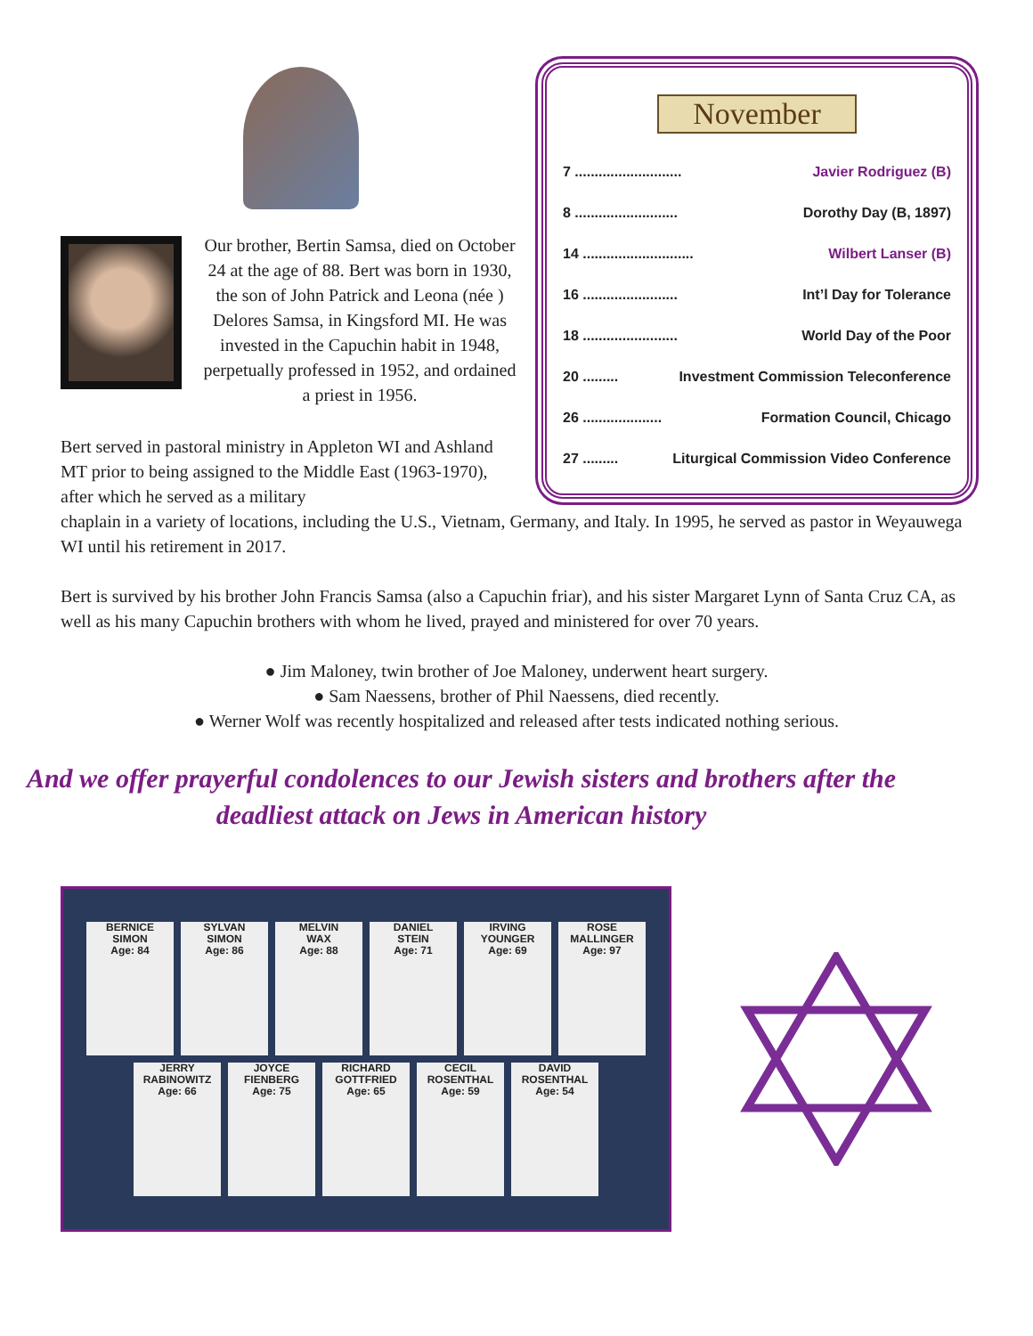Our brother, Bertin Samsa, died on October 24 at the age of 88. Bert was born in 1930, the son of John Patrick and Leona (née ) Delores Samsa, in Kingsford MI. He was invested in the Capuchin habit in 1948, perpetually professed in 1952, and ordained a priest in 1956.
Bert served in pastoral ministry in Appleton WI and Ashland MT prior to being assigned to the Middle East (1963-1970), after which he served as a military
November
7 ........................... Javier Rodriguez (B)
8 .......................... Dorothy Day (B, 1897)
14 ............................ Wilbert Lanser (B)
16 ........................ Int’l Day for Tolerance
18 ........................ World Day of the Poor
20 ......... Investment Commission Teleconference
26 .................... Formation Council, Chicago
27 ......... Liturgical Commission Video Conference
chaplain in a variety of locations, including the U.S., Vietnam, Germany, and Italy. In 1995, he served as pastor in Weyauwega WI until his retirement in 2017.
Bert is survived by his brother John Francis Samsa (also a Capuchin friar), and his sister Margaret Lynn of Santa Cruz CA, as well as his many Capuchin brothers with whom he lived, prayed and ministered for over 70 years.
● Jim Maloney, twin brother of Joe Maloney, underwent heart surgery.
● Sam Naessens, brother of Phil Naessens, died recently.
● Werner Wolf was recently hospitalized and released after tests indicated nothing serious.
And we offer prayerful condolences to our Jewish sisters and brothers after the deadliest attack on Jews in American history
BERNICE
SIMON
Age: 84
SYLVAN
SIMON
Age: 86
MELVIN
WAX
Age: 88
DANIEL
STEIN
Age: 71
IRVING
YOUNGER
Age: 69
ROSE
MALLINGER
Age: 97
JERRY
RABINOWITZ
Age: 66
JOYCE
FIENBERG
Age: 75
RICHARD
GOTTFRIED
Age: 65
CECIL
ROSENTHAL
Age: 59
DAVID
ROSENTHAL
Age: 54